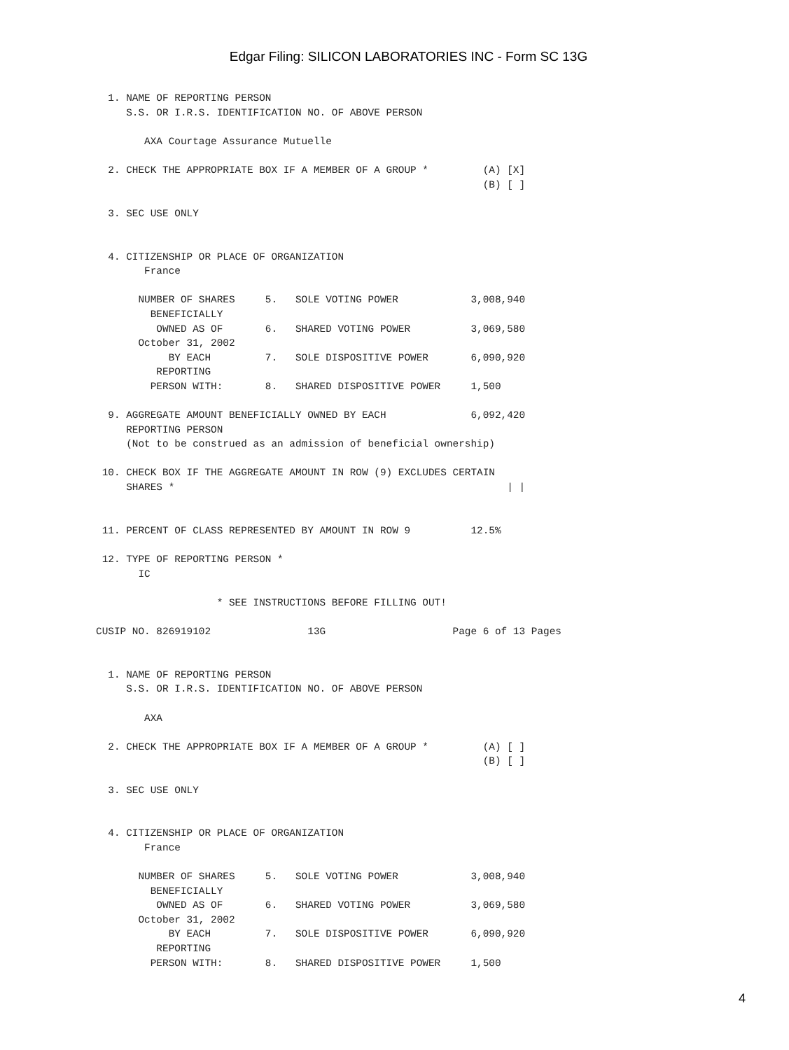Edgar Filing: SILICON LABORATORIES INC - Form SC 13G
  1. NAME OF REPORTING PERSON
     S.S. OR I.R.S. IDENTIFICATION NO. OF ABOVE PERSON

        AXA Courtage Assurance Mutuelle

  2. CHECK THE APPROPRIATE BOX IF A MEMBER OF A GROUP *         (A) [X]
                                                                (B) [ ]

  3. SEC USE ONLY


  4. CITIZENSHIP OR PLACE OF ORGANIZATION
        France

       NUMBER OF SHARES     5.   SOLE VOTING POWER            3,008,940
         BENEFICIALLY
          OWNED AS OF       6.   SHARED VOTING POWER          3,069,580
       October 31, 2002
            BY EACH         7.   SOLE DISPOSITIVE POWER       6,090,920
          REPORTING
         PERSON WITH:       8.   SHARED DISPOSITIVE POWER     1,500

  9. AGGREGATE AMOUNT BENEFICIALLY OWNED BY EACH              6,092,420
     REPORTING PERSON
     (Not to be construed as an admission of beneficial ownership)

 10. CHECK BOX IF THE AGGREGATE AMOUNT IN ROW (9) EXCLUDES CERTAIN
     SHARES *                                                       | |


 11. PERCENT OF CLASS REPRESENTED BY AMOUNT IN ROW 9          12.5%

 12. TYPE OF REPORTING PERSON *
       IC

                    * SEE INSTRUCTIONS BEFORE FILLING OUT!

CUSIP NO. 826919102                13G                     Page 6 of 13 Pages


  1. NAME OF REPORTING PERSON
     S.S. OR I.R.S. IDENTIFICATION NO. OF ABOVE PERSON

        AXA

  2. CHECK THE APPROPRIATE BOX IF A MEMBER OF A GROUP *         (A) [ ]
                                                                (B) [ ]

  3. SEC USE ONLY


  4. CITIZENSHIP OR PLACE OF ORGANIZATION
        France

       NUMBER OF SHARES     5.   SOLE VOTING POWER            3,008,940
         BENEFICIALLY
          OWNED AS OF       6.   SHARED VOTING POWER          3,069,580
       October 31, 2002
            BY EACH         7.   SOLE DISPOSITIVE POWER       6,090,920
          REPORTING
         PERSON WITH:       8.   SHARED DISPOSITIVE POWER     1,500
4